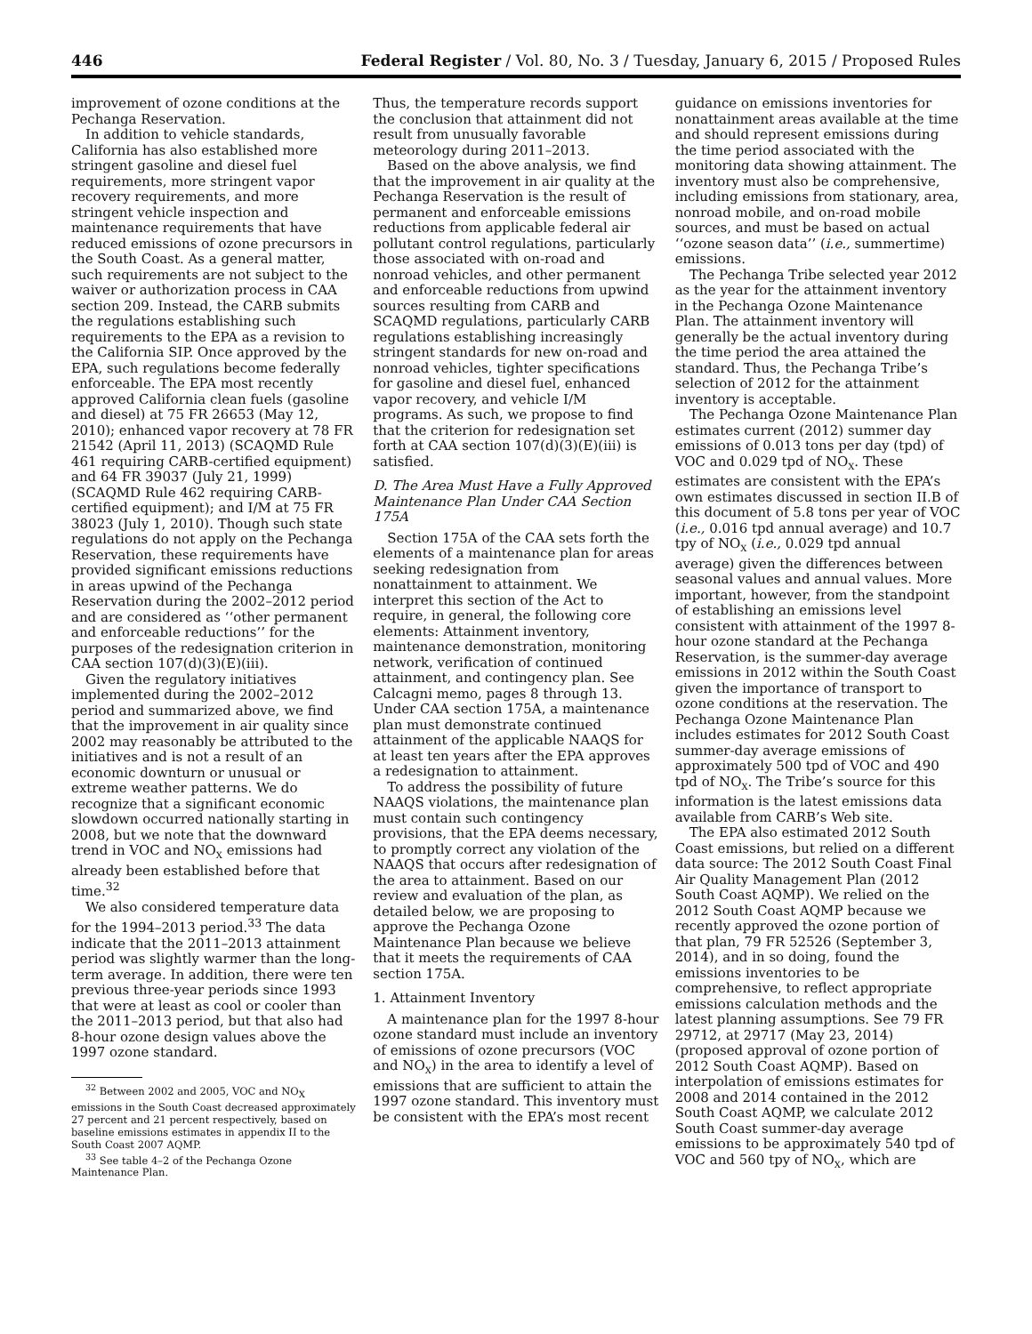446 Federal Register / Vol. 80, No. 3 / Tuesday, January 6, 2015 / Proposed Rules
improvement of ozone conditions at the Pechanga Reservation.
In addition to vehicle standards, California has also established more stringent gasoline and diesel fuel requirements, more stringent vapor recovery requirements, and more stringent vehicle inspection and maintenance requirements that have reduced emissions of ozone precursors in the South Coast. As a general matter, such requirements are not subject to the waiver or authorization process in CAA section 209. Instead, the CARB submits the regulations establishing such requirements to the EPA as a revision to the California SIP. Once approved by the EPA, such regulations become federally enforceable. The EPA most recently approved California clean fuels (gasoline and diesel) at 75 FR 26653 (May 12, 2010); enhanced vapor recovery at 78 FR 21542 (April 11, 2013) (SCAQMD Rule 461 requiring CARB-certified equipment) and 64 FR 39037 (July 21, 1999) (SCAQMD Rule 462 requiring CARB-certified equipment); and I/M at 75 FR 38023 (July 1, 2010). Though such state regulations do not apply on the Pechanga Reservation, these requirements have provided significant emissions reductions in areas upwind of the Pechanga Reservation during the 2002–2012 period and are considered as ‘‘other permanent and enforceable reductions’’ for the purposes of the redesignation criterion in CAA section 107(d)(3)(E)(iii).
Given the regulatory initiatives implemented during the 2002–2012 period and summarized above, we find that the improvement in air quality since 2002 may reasonably be attributed to the initiatives and is not a result of an economic downturn or unusual or extreme weather patterns. We do recognize that a significant economic slowdown occurred nationally starting in 2008, but we note that the downward trend in VOC and NO<sub>X</sub> emissions had already been established before that time.<sup>32</sup>
We also considered temperature data for the 1994–2013 period.<sup>33</sup> The data indicate that the 2011–2013 attainment period was slightly warmer than the long-term average. In addition, there were ten previous three-year periods since 1993 that were at least as cool or cooler than the 2011–2013 period, but that also had 8-hour ozone design values above the 1997 ozone standard.
<sup>32</sup> Between 2002 and 2005, VOC and NO<sub>X</sub> emissions in the South Coast decreased approximately 27 percent and 21 percent respectively, based on baseline emissions estimates in appendix II to the South Coast 2007 AQMP.
<sup>33</sup> See table 4–2 of the Pechanga Ozone Maintenance Plan.
Thus, the temperature records support the conclusion that attainment did not result from unusually favorable meteorology during 2011–2013.
Based on the above analysis, we find that the improvement in air quality at the Pechanga Reservation is the result of permanent and enforceable emissions reductions from applicable federal air pollutant control regulations, particularly those associated with on-road and nonroad vehicles, and other permanent and enforceable reductions from upwind sources resulting from CARB and SCAQMD regulations, particularly CARB regulations establishing increasingly stringent standards for new on-road and nonroad vehicles, tighter specifications for gasoline and diesel fuel, enhanced vapor recovery, and vehicle I/M programs. As such, we propose to find that the criterion for redesignation set forth at CAA section 107(d)(3)(E)(iii) is satisfied.
D. The Area Must Have a Fully Approved Maintenance Plan Under CAA Section 175A
Section 175A of the CAA sets forth the elements of a maintenance plan for areas seeking redesignation from nonattainment to attainment. We interpret this section of the Act to require, in general, the following core elements: Attainment inventory, maintenance demonstration, monitoring network, verification of continued attainment, and contingency plan. See Calcagni memo, pages 8 through 13. Under CAA section 175A, a maintenance plan must demonstrate continued attainment of the applicable NAAQS for at least ten years after the EPA approves a redesignation to attainment.
To address the possibility of future NAAQS violations, the maintenance plan must contain such contingency provisions, that the EPA deems necessary, to promptly correct any violation of the NAAQS that occurs after redesignation of the area to attainment. Based on our review and evaluation of the plan, as detailed below, we are proposing to approve the Pechanga Ozone Maintenance Plan because we believe that it meets the requirements of CAA section 175A.
1. Attainment Inventory
A maintenance plan for the 1997 8-hour ozone standard must include an inventory of emissions of ozone precursors (VOC and NO<sub>X</sub>) in the area to identify a level of emissions that are sufficient to attain the 1997 ozone standard. This inventory must be consistent with the EPA’s most recent
guidance on emissions inventories for nonattainment areas available at the time and should represent emissions during the time period associated with the monitoring data showing attainment. The inventory must also be comprehensive, including emissions from stationary, area, nonroad mobile, and on-road mobile sources, and must be based on actual ‘‘ozone season data’’ (i.e., summertime) emissions.
The Pechanga Tribe selected year 2012 as the year for the attainment inventory in the Pechanga Ozone Maintenance Plan. The attainment inventory will generally be the actual inventory during the time period the area attained the standard. Thus, the Pechanga Tribe’s selection of 2012 for the attainment inventory is acceptable.
The Pechanga Ozone Maintenance Plan estimates current (2012) summer day emissions of 0.013 tons per day (tpd) of VOC and 0.029 tpd of NO<sub>X</sub>. These estimates are consistent with the EPA’s own estimates discussed in section II.B of this document of 5.8 tons per year of VOC (i.e., 0.016 tpd annual average) and 10.7 tpy of NO<sub>X</sub> (i.e., 0.029 tpd annual average) given the differences between seasonal values and annual values. More important, however, from the standpoint of establishing an emissions level consistent with attainment of the 1997 8-hour ozone standard at the Pechanga Reservation, is the summer-day average emissions in 2012 within the South Coast given the importance of transport to ozone conditions at the reservation. The Pechanga Ozone Maintenance Plan includes estimates for 2012 South Coast summer-day average emissions of approximately 500 tpd of VOC and 490 tpd of NO<sub>X</sub>. The Tribe’s source for this information is the latest emissions data available from CARB’s Web site.
The EPA also estimated 2012 South Coast emissions, but relied on a different data source: The 2012 South Coast Final Air Quality Management Plan (2012 South Coast AQMP). We relied on the 2012 South Coast AQMP because we recently approved the ozone portion of that plan, 79 FR 52526 (September 3, 2014), and in so doing, found the emissions inventories to be comprehensive, to reflect appropriate emissions calculation methods and the latest planning assumptions. See 79 FR 29712, at 29717 (May 23, 2014) (proposed approval of ozone portion of 2012 South Coast AQMP). Based on interpolation of emissions estimates for 2008 and 2014 contained in the 2012 South Coast AQMP, we calculate 2012 South Coast summer-day average emissions to be approximately 540 tpd of VOC and 560 tpy of NO<sub>X</sub>, which are